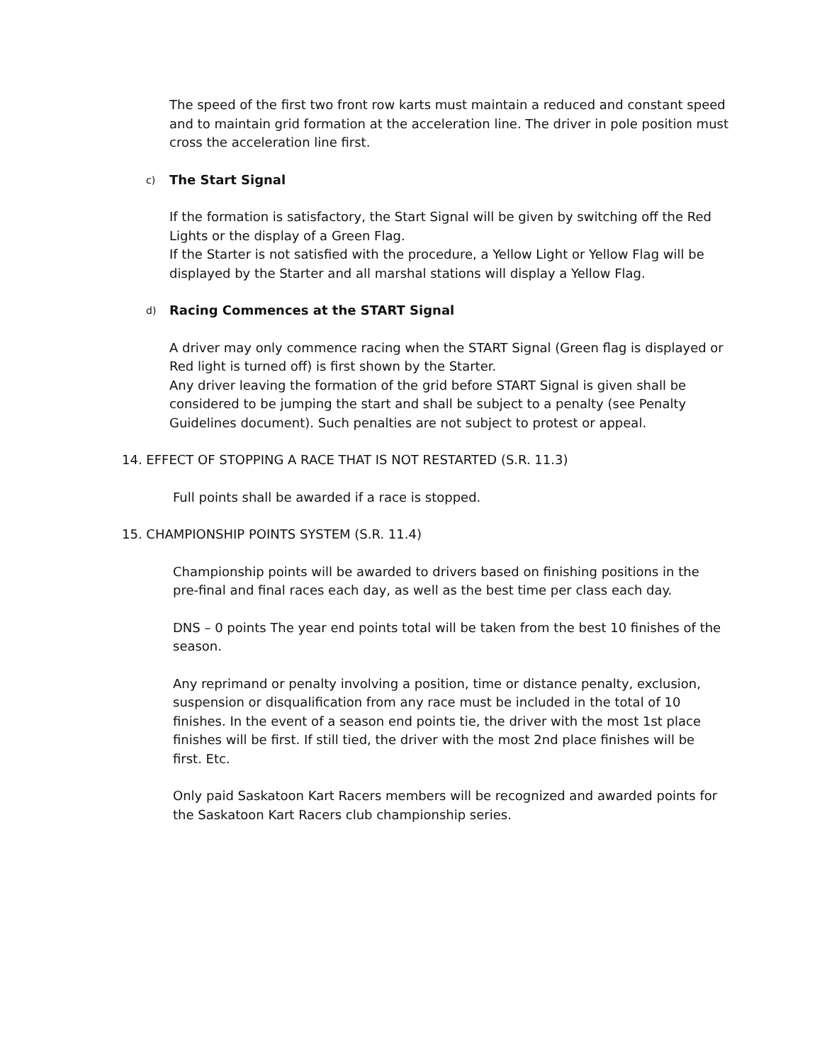The speed of the first two front row karts must maintain a reduced and constant speed and to maintain grid formation at the acceleration line. The driver in pole position must cross the acceleration line first.
c) The Start Signal
If the formation is satisfactory, the Start Signal will be given by switching off the Red Lights or the display of a Green Flag.
If the Starter is not satisfied with the procedure, a Yellow Light or Yellow Flag will be displayed by the Starter and all marshal stations will display a Yellow Flag.
d) Racing Commences at the START Signal
A driver may only commence racing when the START Signal (Green flag is displayed or Red light is turned off) is first shown by the Starter.
Any driver leaving the formation of the grid before START Signal is given shall be considered to be jumping the start and shall be subject to a penalty (see Penalty Guidelines document). Such penalties are not subject to protest or appeal.
14. EFFECT OF STOPPING A RACE THAT IS NOT RESTARTED (S.R. 11.3)
Full points shall be awarded if a race is stopped.
15. CHAMPIONSHIP POINTS SYSTEM (S.R. 11.4)
Championship points will be awarded to drivers based on finishing positions in the pre-final and final races each day, as well as the best time per class each day.
DNS – 0 points The year end points total will be taken from the best 10 finishes of the season.
Any reprimand or penalty involving a position, time or distance penalty, exclusion, suspension or disqualification from any race must be included in the total of 10 finishes. In the event of a season end points tie, the driver with the most 1st place finishes will be first. If still tied, the driver with the most 2nd place finishes will be first. Etc.
Only paid Saskatoon Kart Racers members will be recognized and awarded points for the Saskatoon Kart Racers club championship series.